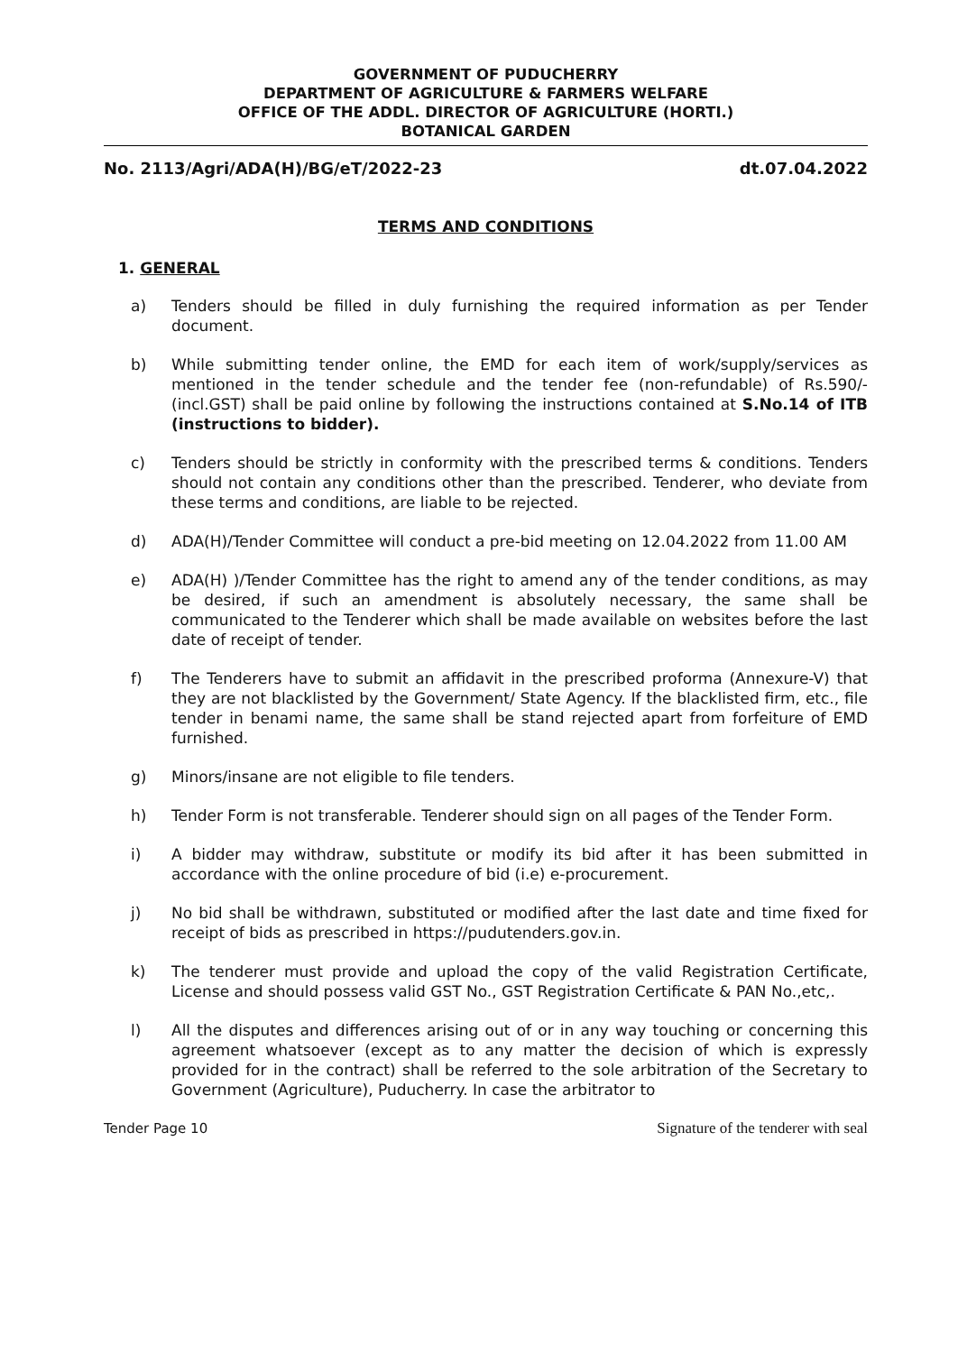GOVERNMENT OF PUDUCHERRY
DEPARTMENT OF AGRICULTURE & FARMERS WELFARE
OFFICE OF THE ADDL. DIRECTOR OF AGRICULTURE (HORTI.)
BOTANICAL GARDEN
No. 2113/Agri/ADA(H)/BG/eT/2022-23 dt.07.04.2022
TERMS AND CONDITIONS
1. GENERAL
a) Tenders should be filled in duly furnishing the required information as per Tender document.
b) While submitting tender online, the EMD for each item of work/supply/services as mentioned in the tender schedule and the tender fee (non-refundable) of Rs.590/- (incl.GST) shall be paid online by following the instructions contained at S.No.14 of ITB (instructions to bidder).
c) Tenders should be strictly in conformity with the prescribed terms & conditions. Tenders should not contain any conditions other than the prescribed. Tenderer, who deviate from these terms and conditions, are liable to be rejected.
d) ADA(H)/Tender Committee will conduct a pre-bid meeting on 12.04.2022 from 11.00 AM
e) ADA(H) )/Tender Committee has the right to amend any of the tender conditions, as may be desired, if such an amendment is absolutely necessary, the same shall be communicated to the Tenderer which shall be made available on websites before the last date of receipt of tender.
f) The Tenderers have to submit an affidavit in the prescribed proforma (Annexure-V) that they are not blacklisted by the Government/ State Agency. If the blacklisted firm, etc., file tender in benami name, the same shall be stand rejected apart from forfeiture of EMD furnished.
g) Minors/insane are not eligible to file tenders.
h) Tender Form is not transferable. Tenderer should sign on all pages of the Tender Form.
i) A bidder may withdraw, substitute or modify its bid after it has been submitted in accordance with the online procedure of bid (i.e) e-procurement.
j) No bid shall be withdrawn, substituted or modified after the last date and time fixed for receipt of bids as prescribed in https://pudutenders.gov.in.
k) The tenderer must provide and upload the copy of the valid Registration Certificate, License and should possess valid GST No., GST Registration Certificate & PAN No.,etc,.
l) All the disputes and differences arising out of or in any way touching or concerning this agreement whatsoever (except as to any matter the decision of which is expressly provided for in the contract) shall be referred to the sole arbitration of the Secretary to Government (Agriculture), Puducherry. In case the arbitrator to
Tender Page 10 Signature of the tenderer with seal